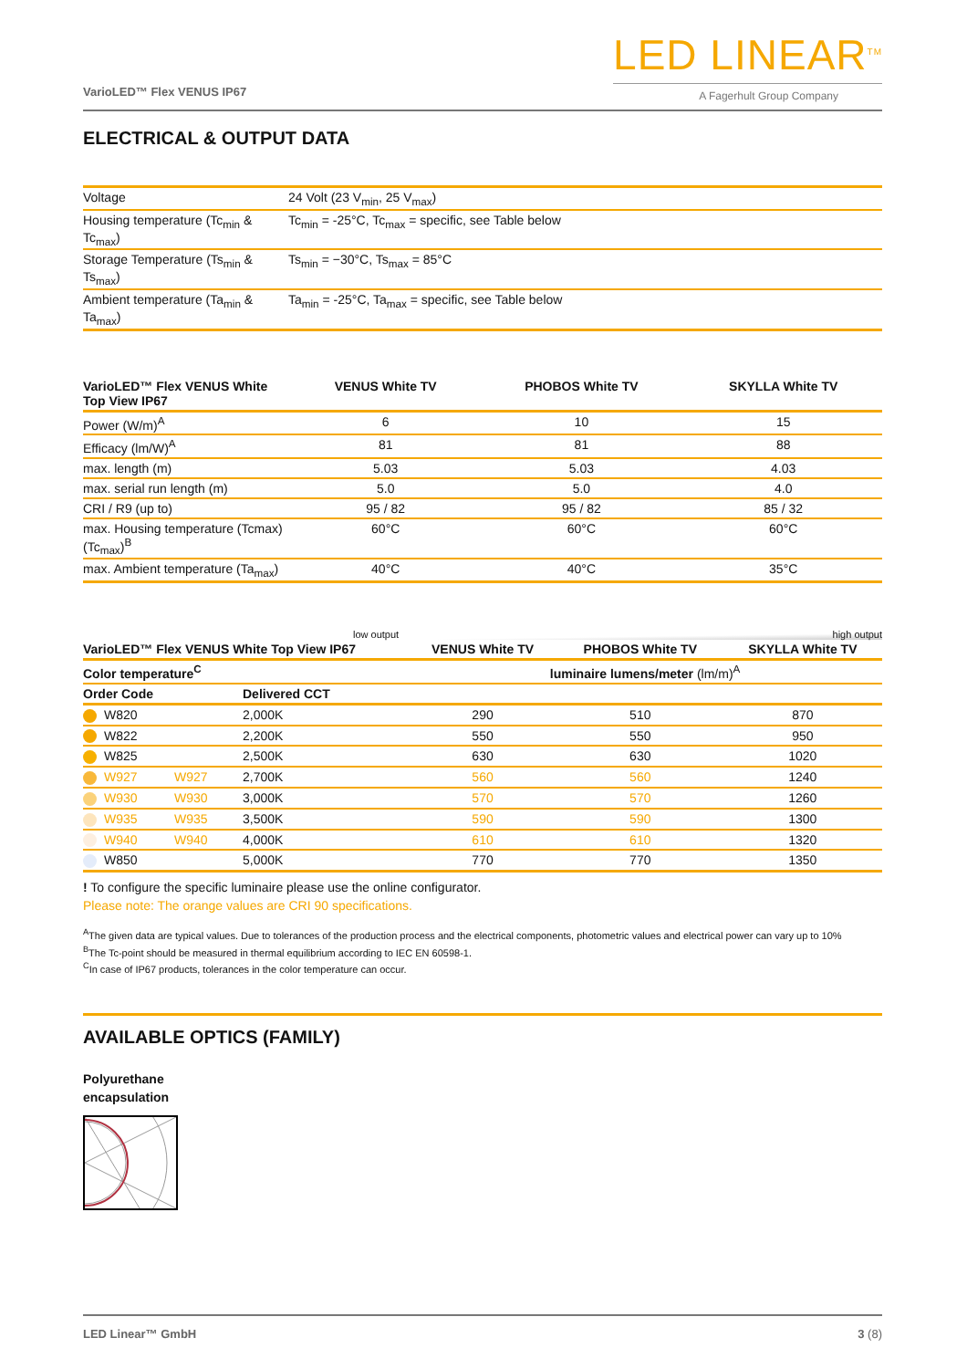VarioLED™ Flex VENUS IP67
LED LINEAR<sup>TM</sup>
A Fagerhult Group Company
ELECTRICAL & OUTPUT DATA
| Voltage | 24 Volt (23 V<sub>min</sub>, 25 V<sub>max</sub>) |
| Housing temperature (Tc<sub>min</sub> & Tc<sub>max</sub>) | Tc<sub>min</sub> = -25°C, Tc<sub>max</sub> = specific, see Table below |
| Storage Temperature (Ts<sub>min</sub> & Ts<sub>max</sub>) | Ts<sub>min</sub> = −30°C, Ts<sub>max</sub> = 85°C |
| Ambient temperature (Ta<sub>min</sub> & Ta<sub>max</sub>) | Ta<sub>min</sub> = -25°C, Ta<sub>max</sub> = specific, see Table below |
| VarioLED™ Flex VENUS White Top View IP67 | VENUS White TV | PHOBOS White TV | SKYLLA White TV |
| --- | --- | --- | --- |
| Power (W/m)<sup>A</sup> | 6 | 10 | 15 |
| Efficacy (lm/W)<sup>A</sup> | 81 | 81 | 88 |
| max. length (m) | 5.03 | 5.03 | 4.03 |
| max. serial run length (m) | 5.0 | 5.0 | 4.0 |
| CRI / R9 (up to) | 95 / 82 | 95 / 82 | 85 / 32 |
| max. Housing temperature (Tcmax) (Tc<sub>max</sub>)<sup>B</sup> | 60°C | 60°C | 60°C |
| max. Ambient temperature (Ta<sub>max</sub>) | 40°C | 40°C | 35°C |
low output high output
| VarioLED™ Flex VENUS White Top View IP67 | | | VENUS White TV | PHOBOS White TV | SKYLLA White TV |
| --- | --- | --- | --- | --- | --- |
| Color temperature<sup>C</sup> | | | luminaire lumens/meter (lm/m)<sup>A</sup> | | |
| Order Code | | Delivered CCT | | | |
| W820 | | 2,000K | 290 | 510 | 870 |
| W822 | | 2,200K | 550 | 550 | 950 |
| W825 | | 2,500K | 630 | 630 | 1020 |
| W927 | W927 | 2,700K | 560 | 560 | 1240 |
| W930 | W930 | 3,000K | 570 | 570 | 1260 |
| W935 | W935 | 3,500K | 590 | 590 | 1300 |
| W940 | W940 | 4,000K | 610 | 610 | 1320 |
| W850 | | 5,000K | 770 | 770 | 1350 |
! To configure the specific luminaire please use the online configurator.
Please note: The orange values are CRI 90 specifications.
<sup>A</sup>The given data are typical values. Due to tolerances of the production process and the electrical components, photometric values and electrical power can vary up to 10%
<sup>B</sup>The Tc-point should be measured in thermal equilibrium according to IEC EN 60598-1.
<sup>C</sup>In case of IP67 products, tolerances in the color temperature can occur.
AVAILABLE OPTICS (FAMILY)
Polyurethane
encapsulation
LED Linear™ GmbH 3 (8)